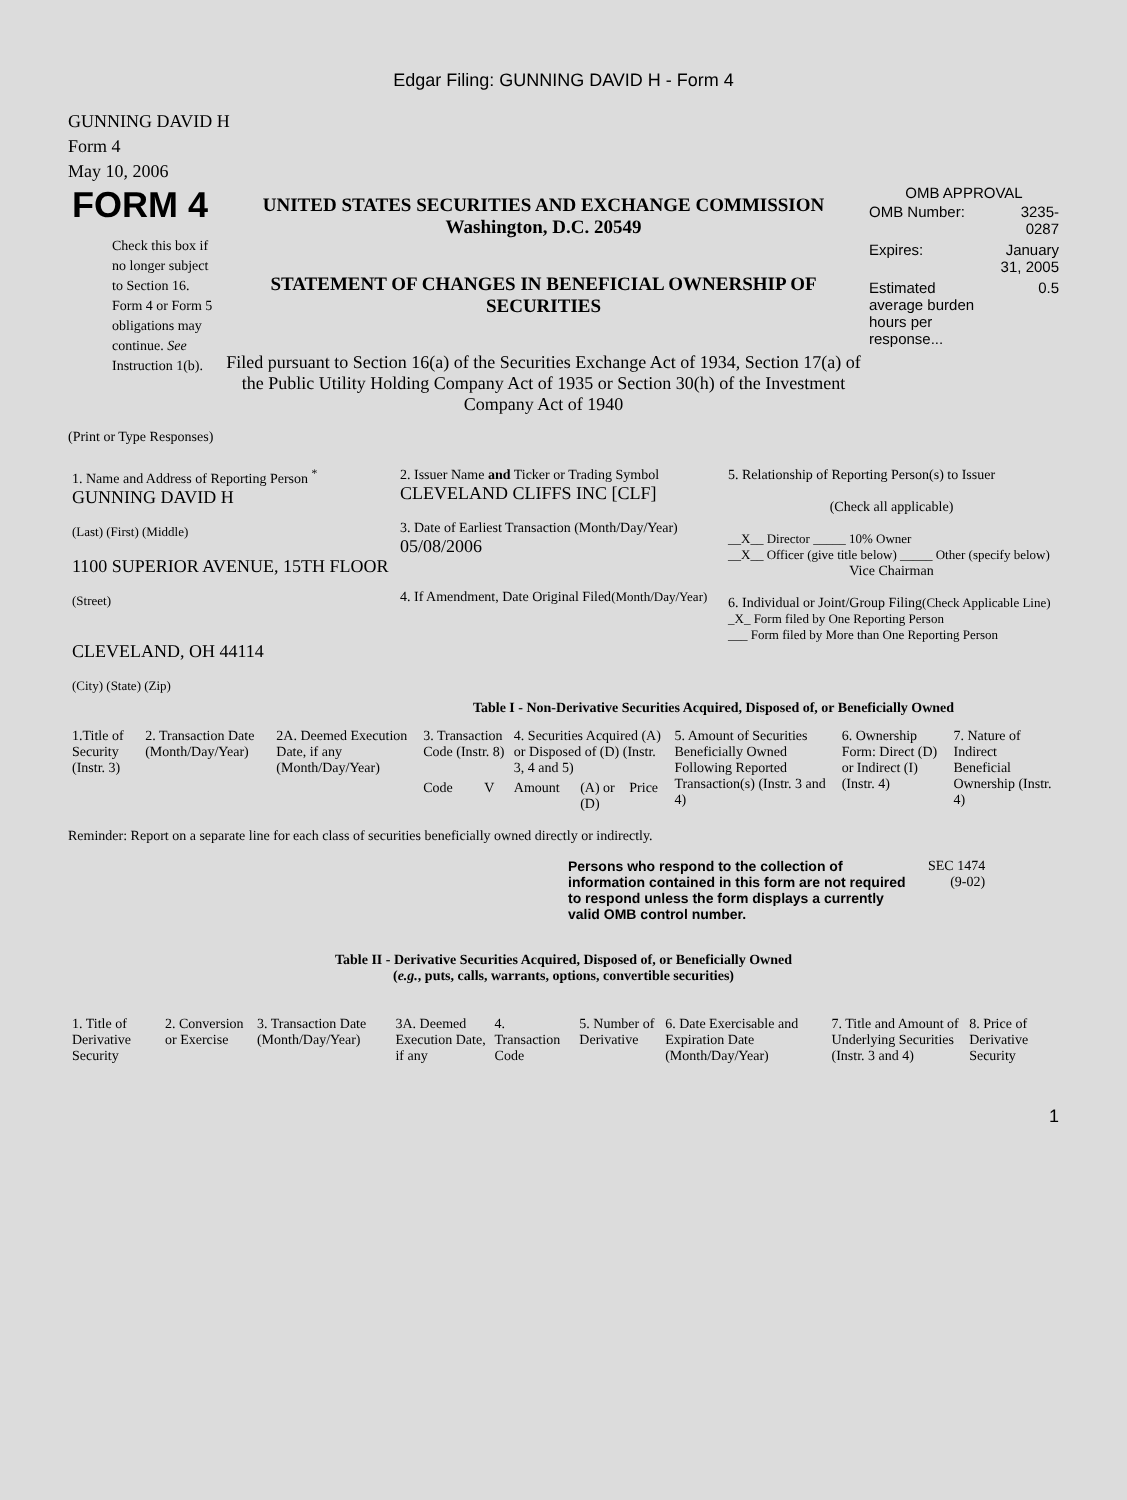Edgar Filing: GUNNING DAVID H - Form 4
GUNNING DAVID H
Form 4
May 10, 2006
FORM 4
Check this box if no longer subject to Section 16. Form 4 or Form 5 obligations may continue. See Instruction 1(b).
UNITED STATES SECURITIES AND EXCHANGE COMMISSION
Washington, D.C. 20549
STATEMENT OF CHANGES IN BENEFICIAL OWNERSHIP OF SECURITIES
Filed pursuant to Section 16(a) of the Securities Exchange Act of 1934, Section 17(a) of the Public Utility Holding Company Act of 1935 or Section 30(h) of the Investment Company Act of 1940
OMB APPROVAL
| OMB Number: | 3235-0287 |
| Expires: | January 31, 2005 |
| Estimated average burden hours per response... | 0.5 |
(Print or Type Responses)
| 1. Name and Address of Reporting Person <sup>*</sup> GUNNING DAVID H (Last) (First) (Middle) 1100 SUPERIOR AVENUE, 15TH FLOOR (Street) CLEVELAND, OH 44114 (City) (State) (Zip) | 2. Issuer Name and Ticker or Trading Symbol CLEVELAND CLIFFS INC [CLF] 3. Date of Earliest Transaction (Month/Day/Year) 05/08/2006 4. If Amendment, Date Original Filed (Month/Day/Year) | 5. Relationship of Reporting Person(s) to Issuer (Check all applicable) __X__ Director _____ 10% Owner __X__ Officer (give title below) _____ Other (specify below) Vice Chairman 6. Individual or Joint/Group Filing (Check Applicable Line) _X_ Form filed by One Reporting Person ___ Form filed by More than One Reporting Person |
Table I - Non-Derivative Securities Acquired, Disposed of, or Beneficially Owned
| 1.Title of Security (Instr. 3) | 2. Transaction Date (Month/Day/Year) | 2A. Deemed Execution Date, if any (Month/Day/Year) | 3. Transaction Code (Instr. 8) | | 4. Securities Acquired (A) or Disposed of (D) (Instr. 3, 4 and 5) | | | 5. Amount of Securities Beneficially Owned Following Reported Transaction(s) (Instr. 3 and 4) | 6. Ownership Form: Direct (D) or Indirect (I) (Instr. 4) | 7. Nature of Indirect Beneficial Ownership (Instr. 4) |
| --- | --- | --- | --- | --- | --- | --- | --- | --- | --- | --- |
| | | | Code | V | Amount | (A) or (D) | Price | | | |
Reminder: Report on a separate line for each class of securities beneficially owned directly or indirectly.
Persons who respond to the collection of information contained in this form are not required to respond unless the form displays a currently valid OMB control number.
SEC 1474
(9-02)
Table II - Derivative Securities Acquired, Disposed of, or Beneficially Owned
(e.g., puts, calls, warrants, options, convertible securities)
| 1. Title of Derivative Security | 2. Conversion or Exercise | 3. Transaction Date (Month/Day/Year) | 3A. Deemed Execution Date, if any | 4. Transaction Code | 5. Number of Derivative | 6. Date Exercisable and Expiration Date (Month/Day/Year) | 7. Title and Amount of Underlying Securities (Instr. 3 and 4) | 8. Price of Derivative Security |
| --- | --- | --- | --- | --- | --- | --- | --- | --- |
1